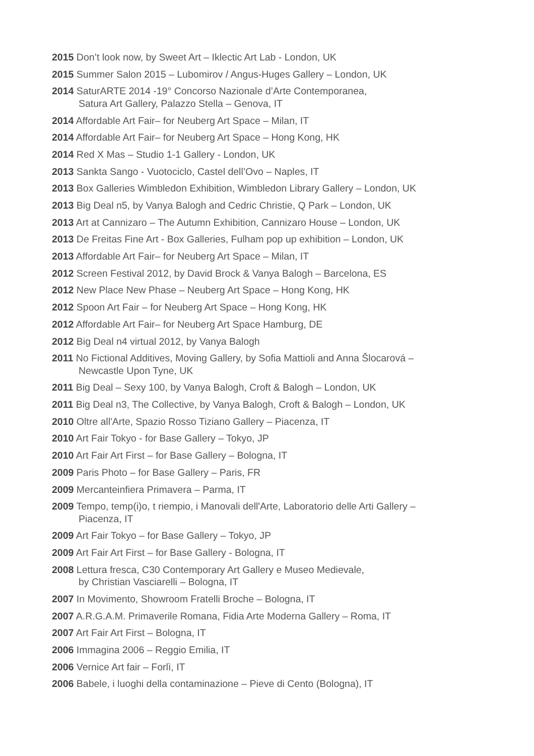2015 Don’t look now, by Sweet Art – Iklectic Art Lab - London, UK
2015 Summer Salon 2015 – Lubomirov / Angus-Huges Gallery – London, UK
2014 SaturARTE 2014 -19° Concorso Nazionale d’Arte Contemporanea,
Satura Art Gallery, Palazzo Stella – Genova, IT
2014 Affordable Art Fair– for Neuberg Art Space – Milan, IT
2014 Affordable Art Fair– for Neuberg Art Space – Hong Kong, HK
2014 Red X Mas – Studio 1-1 Gallery - London, UK
2013 Sankta Sango - Vuotociclo, Castel dell’Ovo – Naples, IT
2013 Box Galleries Wimbledon Exhibition, Wimbledon Library Gallery – London, UK
2013 Big Deal n5, by Vanya Balogh and Cedric Christie, Q Park – London, UK
2013 Art at Cannizaro – The Autumn Exhibition, Cannizaro House – London, UK
2013 De Freitas Fine Art - Box Galleries, Fulham pop up exhibition – London, UK
2013 Affordable Art Fair– for Neuberg Art Space – Milan, IT
2012 Screen Festival 2012, by David Brock & Vanya Balogh – Barcelona, ES
2012 New Place New Phase – Neuberg Art Space – Hong Kong, HK
2012 Spoon Art Fair – for Neuberg Art Space – Hong Kong, HK
2012 Affordable Art Fair– for Neuberg Art Space Hamburg, DE
2012 Big Deal n4 virtual 2012, by Vanya Balogh
2011 No Fictional Additives, Moving Gallery, by Sofia Mattioli and Anna Šlocarová –
Newcastle Upon Tyne, UK
2011 Big Deal – Sexy 100, by Vanya Balogh, Croft & Balogh – London, UK
2011 Big Deal n3, The Collective, by Vanya Balogh, Croft & Balogh – London, UK
2010 Oltre all'Arte, Spazio Rosso Tiziano Gallery – Piacenza, IT
2010 Art Fair Tokyo - for Base Gallery – Tokyo, JP
2010 Art Fair Art First – for Base Gallery – Bologna, IT
2009 Paris Photo – for Base Gallery – Paris, FR
2009 Mercanteinfiera Primavera – Parma, IT
2009 Tempo, temp(i)o, t riempio, i Manovali dell'Arte, Laboratorio delle Arti Gallery –
Piacenza, IT
2009 Art Fair Tokyo – for Base Gallery – Tokyo, JP
2009 Art Fair Art First – for Base Gallery - Bologna, IT
2008 Lettura fresca, C30 Contemporary Art Gallery e Museo Medievale,
by Christian Vasciarelli – Bologna, IT
2007 In Movimento, Showroom Fratelli Broche – Bologna, IT
2007 A.R.G.A.M. Primaverile Romana, Fidia Arte Moderna Gallery – Roma, IT
2007 Art Fair Art First – Bologna, IT
2006 Immagina 2006 – Reggio Emilia, IT
2006 Vernice Art fair – Forlì, IT
2006 Babele, i luoghi della contaminazione – Pieve di Cento (Bologna), IT